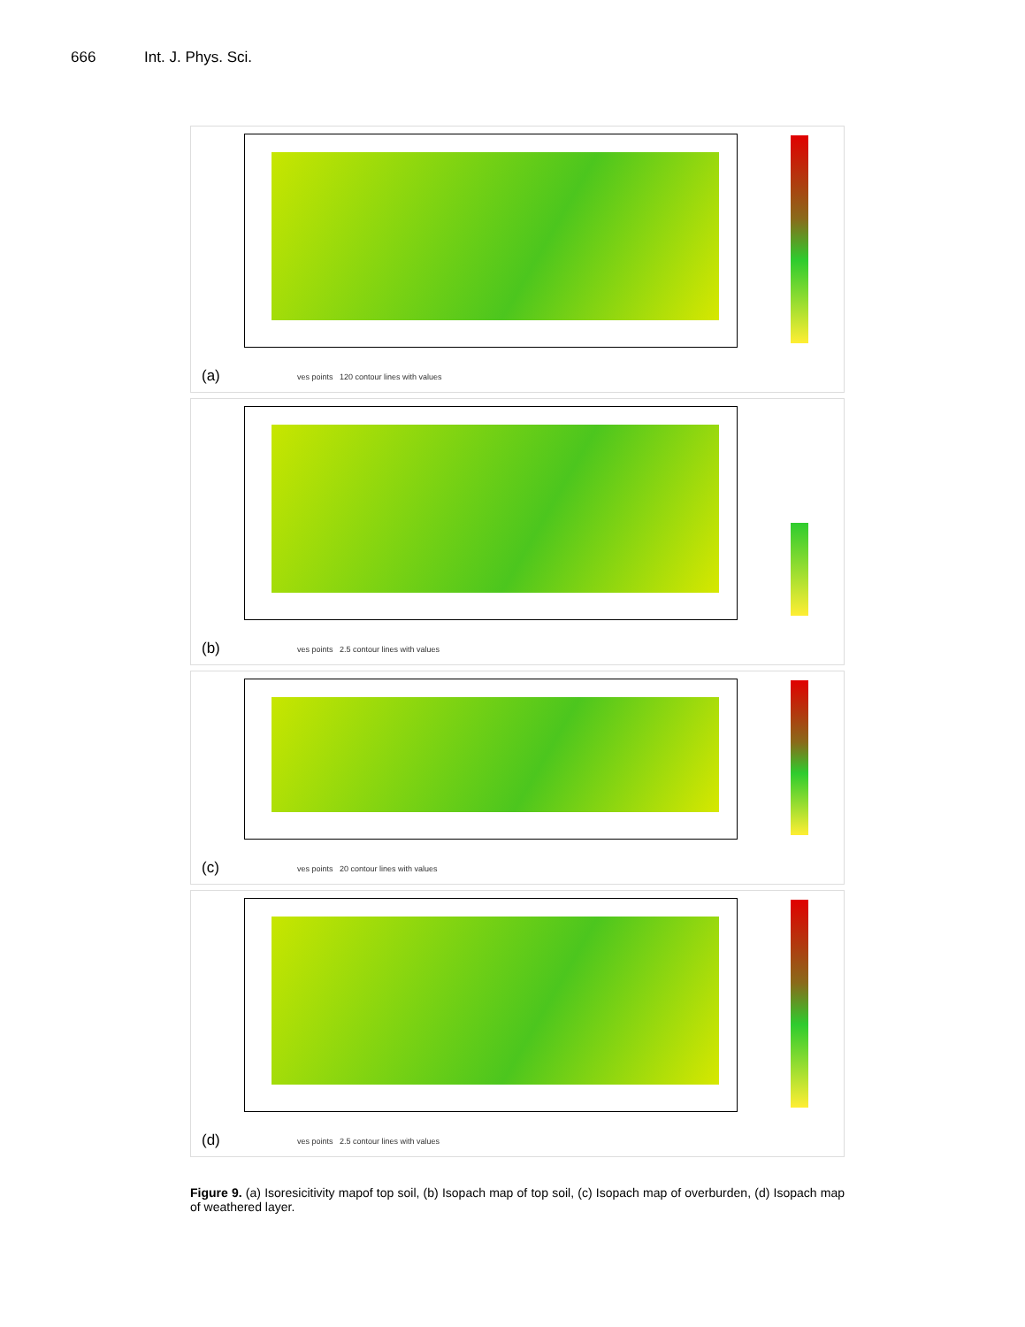666 Int. J. Phys. Sci.
ves points 120 contour lines with values
(a)
ves points 2.5 contour lines with values
(b)
ves points 20 contour lines with values
(c)
ves points 2.5 contour lines with values
(d)
Figure 9. (a) Isoresicitivity mapof top soil, (b) Isopach map of top soil, (c) Isopach map of overburden, (d) Isopach map of weathered layer.